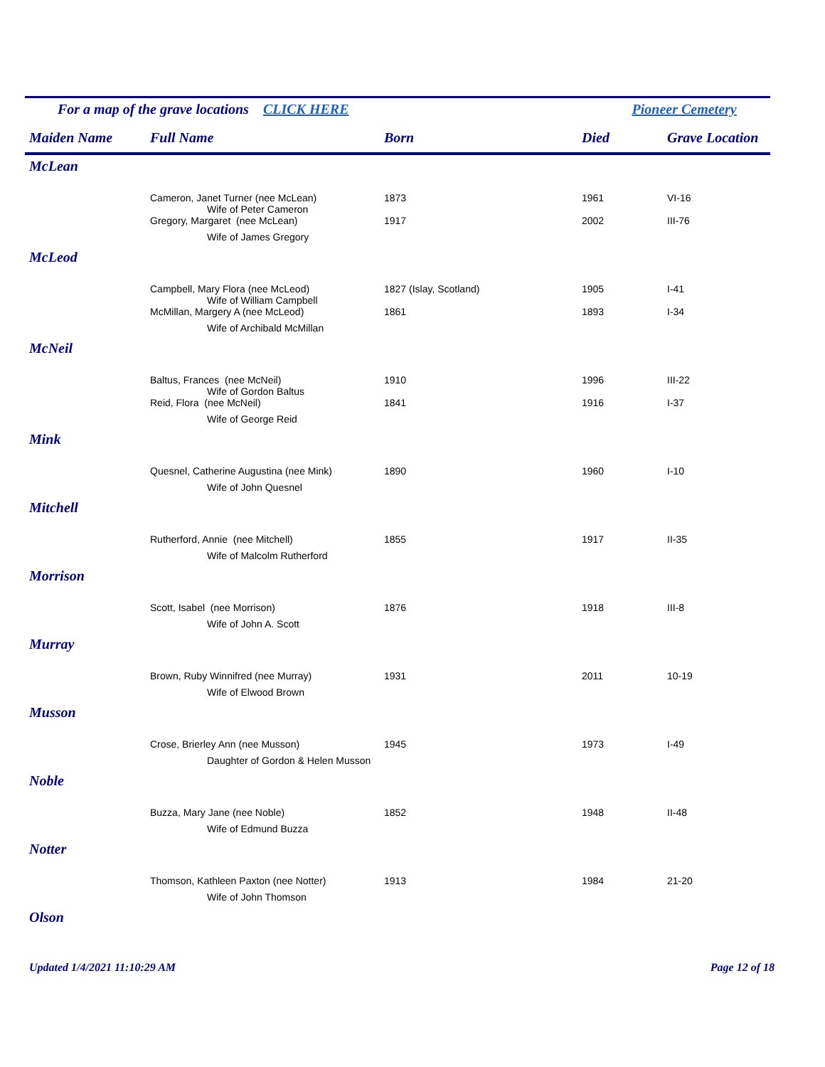For a map of the grave locations CLICK HERE Pioneer Cemetery
| Maiden Name | Full Name | Born | Died | Grave Location |
| --- | --- | --- | --- | --- |
| McLean | | | | |
| | Cameron, Janet Turner (nee McLean) | 1873 | 1961 | VI-16 |
| | Wife of Peter Cameron | | | |
| | Gregory, Margaret (nee McLean) | 1917 | 2002 | III-76 |
| | Wife of James Gregory | | | |
| McLeod | | | | |
| | Campbell, Mary Flora (nee McLeod) | 1827 (Islay, Scotland) | 1905 | I-41 |
| | Wife of William Campbell | | | |
| | McMillan, Margery A (nee McLeod) | 1861 | 1893 | I-34 |
| | Wife of Archibald McMillan | | | |
| McNeil | | | | |
| | Baltus, Frances (nee McNeil) | 1910 | 1996 | III-22 |
| | Wife of Gordon Baltus | | | |
| | Reid, Flora (nee McNeil) | 1841 | 1916 | I-37 |
| | Wife of George Reid | | | |
| Mink | | | | |
| | Quesnel, Catherine Augustina (nee Mink) | 1890 | 1960 | I-10 |
| | Wife of John Quesnel | | | |
| Mitchell | | | | |
| | Rutherford, Annie (nee Mitchell) | 1855 | 1917 | II-35 |
| | Wife of Malcolm Rutherford | | | |
| Morrison | | | | |
| | Scott, Isabel (nee Morrison) | 1876 | 1918 | III-8 |
| | Wife of John A. Scott | | | |
| Murray | | | | |
| | Brown, Ruby Winnifred (nee Murray) | 1931 | 2011 | 10-19 |
| | Wife of Elwood Brown | | | |
| Musson | | | | |
| | Crose, Brierley Ann (nee Musson) | 1945 | 1973 | I-49 |
| | Daughter of Gordon & Helen Musson | | | |
| Noble | | | | |
| | Buzza, Mary Jane (nee Noble) | 1852 | 1948 | II-48 |
| | Wife of Edmund Buzza | | | |
| Notter | | | | |
| | Thomson, Kathleen Paxton (nee Notter) | 1913 | 1984 | 21-20 |
| | Wife of John Thomson | | | |
| Olson | | | | |
Updated 1/4/2021 11:10:29 AM Page 12 of 18